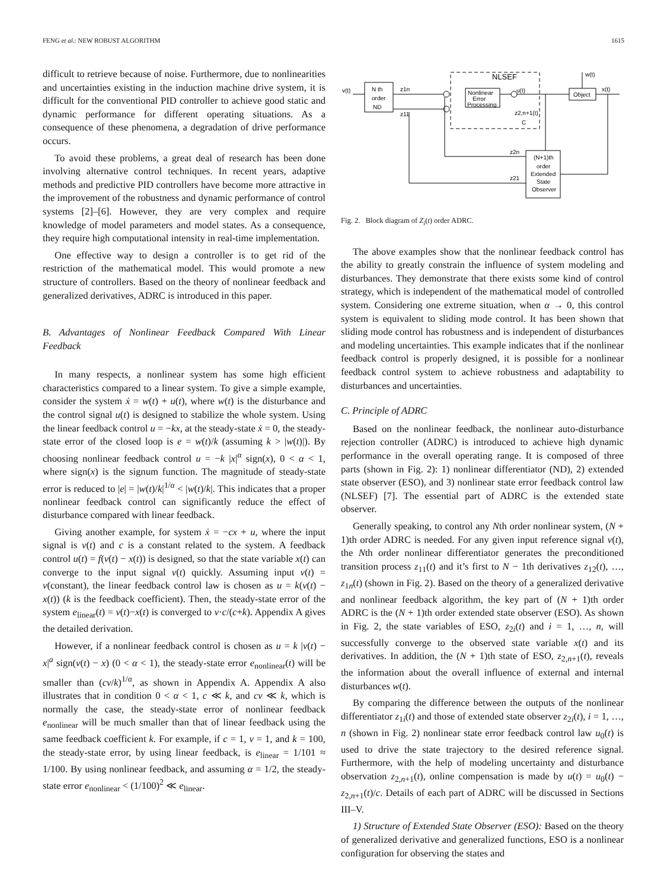FENG et al.: NEW ROBUST ALGORITHM 1615
difficult to retrieve because of noise. Furthermore, due to nonlinearities and uncertainties existing in the induction machine drive system, it is difficult for the conventional PID controller to achieve good static and dynamic performance for different operating situations. As a consequence of these phenomena, a degradation of drive performance occurs.
To avoid these problems, a great deal of research has been done involving alternative control techniques. In recent years, adaptive methods and predictive PID controllers have become more attractive in the improvement of the robustness and dynamic performance of control systems [2]–[6]. However, they are very complex and require knowledge of model parameters and model states. As a consequence, they require high computational intensity in real-time implementation.
One effective way to design a controller is to get rid of the restriction of the mathematical model. This would promote a new structure of controllers. Based on the theory of nonlinear feedback and generalized derivatives, ADRC is introduced in this paper.
B. Advantages of Nonlinear Feedback Compared With Linear Feedback
In many respects, a nonlinear system has some high efficient characteristics compared to a linear system. To give a simple example, consider the system ẋ = w(t) + u(t), where w(t) is the disturbance and the control signal u(t) is designed to stabilize the whole system. Using the linear feedback control u = −kx, at the steady-state ẋ = 0, the steady-state error of the closed loop is e = w(t)/k (assuming k > |w(t)|). By choosing nonlinear feedback control u = −k |x|<sup>α</sup> sign(x), 0 < α < 1, where sign(x) is the signum function. The magnitude of steady-state error is reduced to |e| = |w(t)/k|<sup>1/α</sup> < |w(t)/k|. This indicates that a proper nonlinear feedback control can significantly reduce the effect of disturbance compared with linear feedback.
Giving another example, for system ẋ = −cx + u, where the input signal is v(t) and c is a constant related to the system. A feedback control u(t) = f(v(t) − x(t)) is designed, so that the state variable x(t) can converge to the input signal v(t) quickly. Assuming input v(t) = v(constant), the linear feedback control law is chosen as u = k(v(t) − x(t)) (k is the feedback coefficient). Then, the steady-state error of the system e<sub>linear</sub>(t) = v(t)−x(t) is converged to v·c/(c+k). Appendix A gives the detailed derivation.
However, if a nonlinear feedback control is chosen as u = k |v(t) − x|<sup>a</sup> sign(v(t) − x) (0 < α < 1), the steady-state error e<sub>nonlinear</sub>(t) will be smaller than (cv/k)<sup>1/α</sup>, as shown in Appendix A. Appendix A also illustrates that in condition 0 < α < 1, c ≪ k, and cv ≪ k, which is normally the case, the steady-state error of nonlinear feedback e<sub>nonlinear</sub> will be much smaller than that of linear feedback using the same feedback coefficient k. For example, if c = 1, v = 1, and k = 100, the steady-state error, by using linear feedback, is e<sub>linear</sub> = 1/101 ≈ 1/100. By using nonlinear feedback, and assuming α = 1/2, the steady-state error e<sub>nonlinear</sub> < (1/100)<sup>2</sup> ≪ e<sub>linear</sub>.
N th
order
ND
v(t)
NLSEF
Nonlinear
Error
Processing
z1n
z11
u(t)
z2,n+1(t)
C
Object
x(t)
w(t)
(N+1)th
order
Extended
State
Observer
z2n
z21
Fig. 2. Block diagram of Z<sub>i</sub>(t) order ADRC.
The above examples show that the nonlinear feedback control has the ability to greatly constrain the influence of system modeling and disturbances. They demonstrate that there exists some kind of control strategy, which is independent of the mathematical model of controlled system. Considering one extreme situation, when α → 0, this control system is equivalent to sliding mode control. It has been shown that sliding mode control has robustness and is independent of disturbances and modeling uncertainties. This example indicates that if the nonlinear feedback control is properly designed, it is possible for a nonlinear feedback control system to achieve robustness and adaptability to disturbances and uncertainties.
C. Principle of ADRC
Based on the nonlinear feedback, the nonlinear auto-disturbance rejection controller (ADRC) is introduced to achieve high dynamic performance in the overall operating range. It is composed of three parts (shown in Fig. 2): 1) nonlinear differentiator (ND), 2) extended state observer (ESO), and 3) nonlinear state error feedback control law (NLSEF) [7]. The essential part of ADRC is the extended state observer.
Generally speaking, to control any Nth order nonlinear system, (N + 1)th order ADRC is needed. For any given input reference signal v(t), the Nth order nonlinear differentiator generates the preconditioned transition process z<sub>11</sub>(t) and it’s first to N − 1th derivatives z<sub>12</sub>(t), …, z<sub>1n</sub>(t) (shown in Fig. 2). Based on the theory of a generalized derivative and nonlinear feedback algorithm, the key part of (N + 1)th order ADRC is the (N + 1)th order extended state observer (ESO). As shown in Fig. 2, the state variables of ESO, z<sub>2i</sub>(t) and i = 1, …, n, will successfully converge to the observed state variable x(t) and its derivatives. In addition, the (N + 1)th state of ESO, z<sub>2,n+1</sub>(t), reveals the information about the overall influence of external and internal disturbances w(t).
By comparing the difference between the outputs of the nonlinear differentiator z<sub>1i</sub>(t) and those of extended state observer z<sub>2i</sub>(t), i = 1, …, n (shown in Fig. 2) nonlinear state error feedback control law u<sub>0</sub>(t) is used to drive the state trajectory to the desired reference signal. Furthermore, with the help of modeling uncertainty and disturbance observation z<sub>2,n+1</sub>(t), online compensation is made by u(t) = u<sub>0</sub>(t) − z<sub>2,n+1</sub>(t)/c. Details of each part of ADRC will be discussed in Sections III–V.
1) Structure of Extended State Observer (ESO): Based on the theory of generalized derivative and generalized functions, ESO is a nonlinear configuration for observing the states and